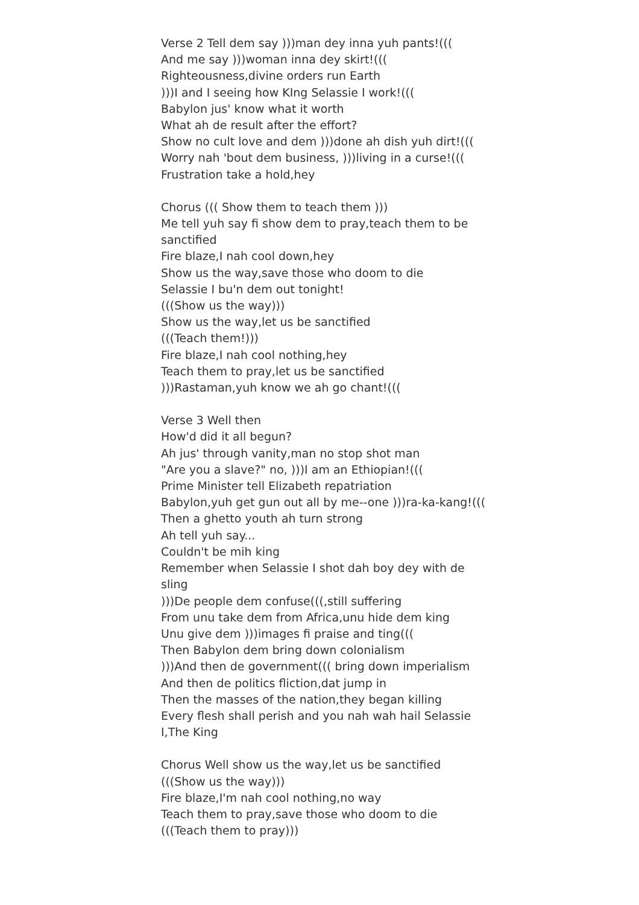Verse 2 Tell dem say )))man dey inna yuh pants!(((
And me say )))woman inna dey skirt!(((
Righteousness,divine orders run Earth
)))I and I seeing how KIng Selassie I work!(((
Babylon jus' know what it worth
What ah de result after the effort?
Show no cult love and dem )))done ah dish yuh dirt!(((
Worry nah 'bout dem business, )))living in a curse!(((
Frustration take a hold,hey
Chorus ((( Show them to teach them )))
Me tell yuh say fi show dem to pray,teach them to be sanctified
Fire blaze,I nah cool down,hey
Show us the way,save those who doom to die
Selassie I bu'n dem out tonight!
(((Show us the way)))
Show us the way,let us be sanctified
(((Teach them!)))
Fire blaze,I nah cool nothing,hey
Teach them to pray,let us be sanctified
)))Rastaman,yuh know we ah go chant!(((
Verse 3 Well then
How'd did it all begun?
Ah jus' through vanity,man no stop shot man
"Are you a slave?" no, )))I am an Ethiopian!(((
Prime Minister tell Elizabeth repatriation
Babylon,yuh get gun out all by me--one )))ra-ka-kang!(((
Then a ghetto youth ah turn strong
Ah tell yuh say...
Couldn't be mih king
Remember when Selassie I shot dah boy dey with de sling
)))De people dem confuse(((,still suffering
From unu take dem from Africa,unu hide dem king
Unu give dem )))images fi praise and ting(((
Then Babylon dem bring down colonialism
)))And then de government((( bring down imperialism
And then de politics fliction,dat jump in
Then the masses of the nation,they began killing
Every flesh shall perish and you nah wah hail Selassie I,The King
Chorus Well show us the way,let us be sanctified
(((Show us the way)))
Fire blaze,I'm nah cool nothing,no way
Teach them to pray,save those who doom to die
(((Teach them to pray)))